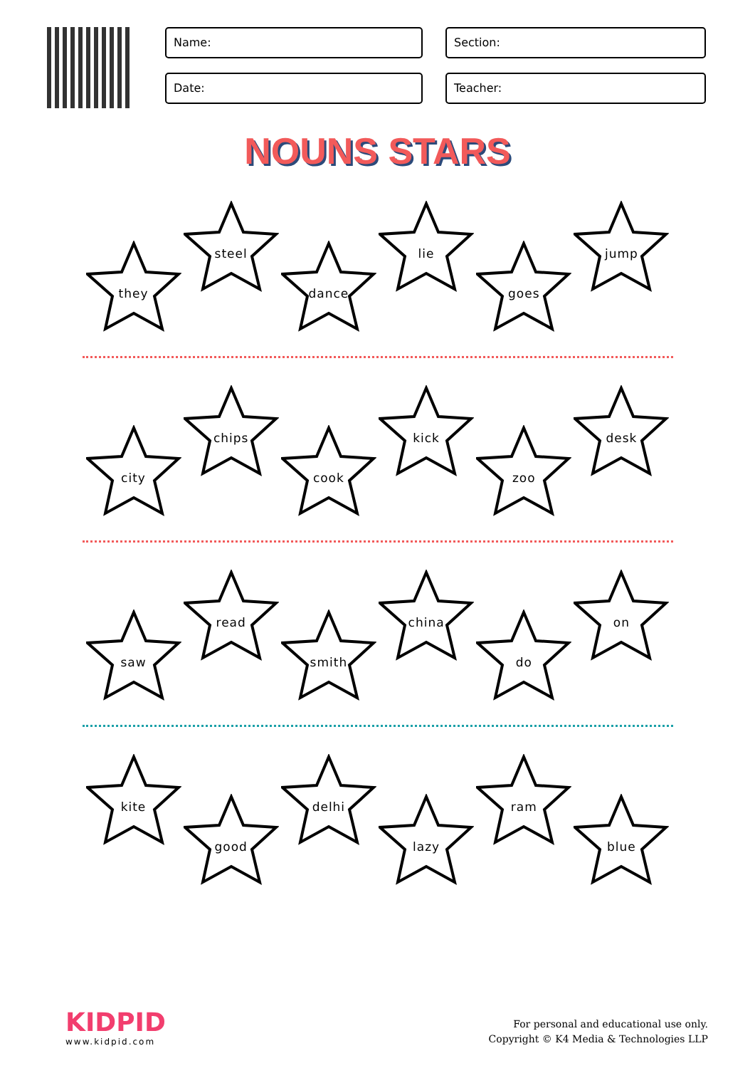Name:
Section:
Date:
Teacher:
NOUNS STARS
they
steel
dance
lie
goes
jump
city
chips
cook
kick
zoo
desk
saw
read
smith
china
do
on
kite
good
delhi
lazy
ram
blue
KIDPID
www.kidpid.com
For personal and educational use only.
Copyright © K4 Media & Technologies LLP